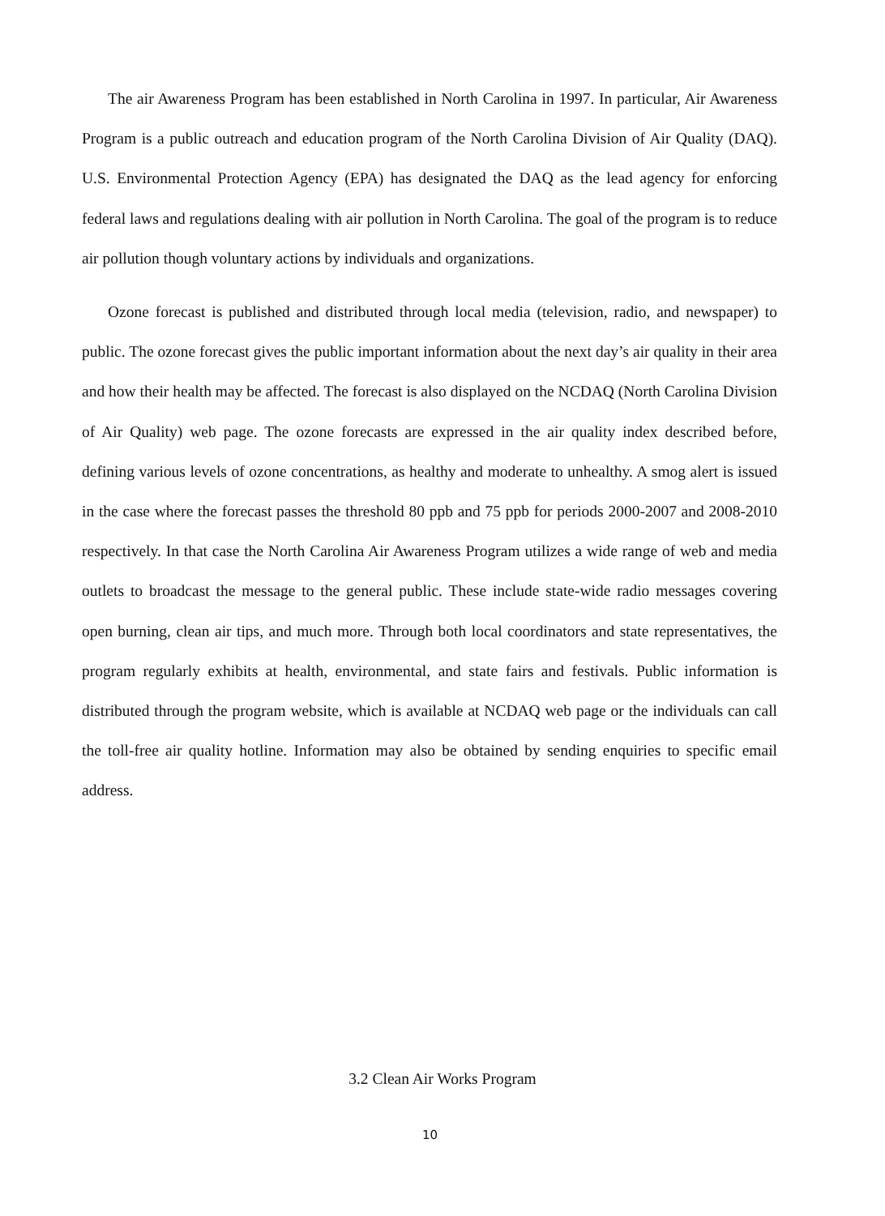The air Awareness Program has been established in North Carolina in 1997. In particular, Air Awareness Program is a public outreach and education program of the North Carolina Division of Air Quality (DAQ). U.S. Environmental Protection Agency (EPA) has designated the DAQ as the lead agency for enforcing federal laws and regulations dealing with air pollution in North Carolina. The goal of the program is to reduce air pollution though voluntary actions by individuals and organizations.
Ozone forecast is published and distributed through local media (television, radio, and newspaper) to public. The ozone forecast gives the public important information about the next day’s air quality in their area and how their health may be affected. The forecast is also displayed on the NCDAQ (North Carolina Division of Air Quality) web page. The ozone forecasts are expressed in the air quality index described before, defining various levels of ozone concentrations, as healthy and moderate to unhealthy. A smog alert is issued in the case where the forecast passes the threshold 80 ppb and 75 ppb for periods 2000-2007 and 2008-2010 respectively. In that case the North Carolina Air Awareness Program utilizes a wide range of web and media outlets to broadcast the message to the general public. These include state-wide radio messages covering open burning, clean air tips, and much more. Through both local coordinators and state representatives, the program regularly exhibits at health, environmental, and state fairs and festivals. Public information is distributed through the program website, which is available at NCDAQ web page or the individuals can call the toll-free air quality hotline. Information may also be obtained by sending enquiries to specific email address.
3.2 Clean Air Works Program
10